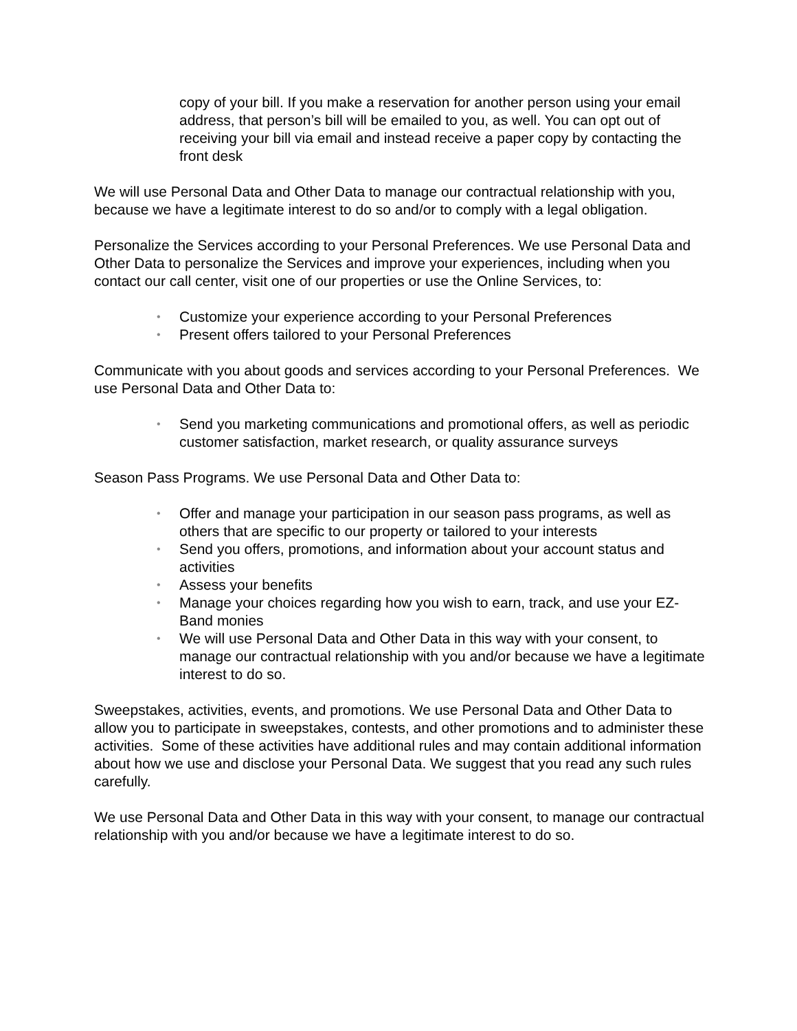copy of your bill. If you make a reservation for another person using your email address, that person’s bill will be emailed to you, as well. You can opt out of receiving your bill via email and instead receive a paper copy by contacting the front desk
We will use Personal Data and Other Data to manage our contractual relationship with you, because we have a legitimate interest to do so and/or to comply with a legal obligation.
Personalize the Services according to your Personal Preferences. We use Personal Data and Other Data to personalize the Services and improve your experiences, including when you contact our call center, visit one of our properties or use the Online Services, to:
• Customize your experience according to your Personal Preferences
• Present offers tailored to your Personal Preferences
Communicate with you about goods and services according to your Personal Preferences. We use Personal Data and Other Data to:
• Send you marketing communications and promotional offers, as well as periodic customer satisfaction, market research, or quality assurance surveys
Season Pass Programs. We use Personal Data and Other Data to:
• Offer and manage your participation in our season pass programs, as well as others that are specific to our property or tailored to your interests
• Send you offers, promotions, and information about your account status and activities
• Assess your benefits
• Manage your choices regarding how you wish to earn, track, and use your EZ-Band monies
• We will use Personal Data and Other Data in this way with your consent, to manage our contractual relationship with you and/or because we have a legitimate interest to do so.
Sweepstakes, activities, events, and promotions. We use Personal Data and Other Data to allow you to participate in sweepstakes, contests, and other promotions and to administer these activities. Some of these activities have additional rules and may contain additional information about how we use and disclose your Personal Data. We suggest that you read any such rules carefully.
We use Personal Data and Other Data in this way with your consent, to manage our contractual relationship with you and/or because we have a legitimate interest to do so.